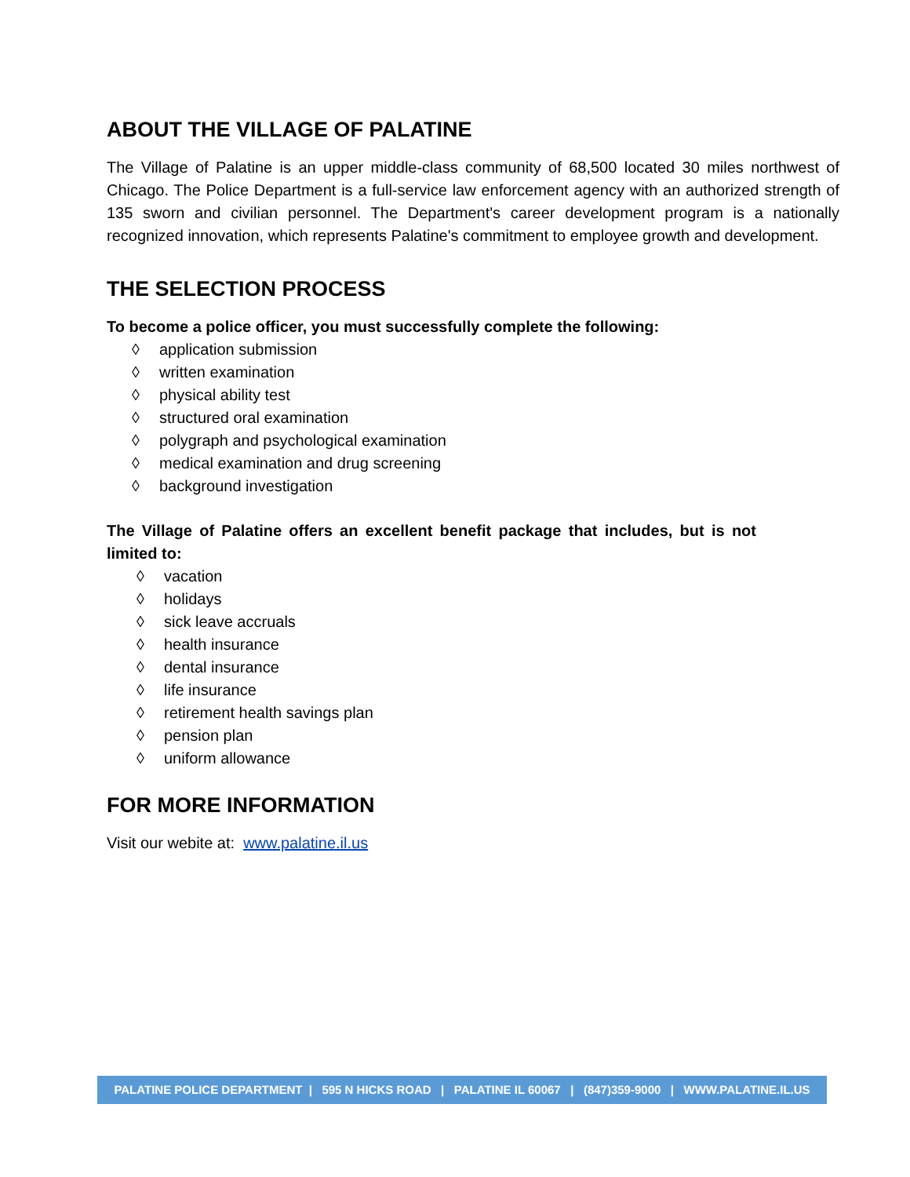ABOUT THE VILLAGE OF PALATINE
The Village of Palatine is an upper middle-class community of 68,500 located 30 miles northwest of Chicago. The Police Department is a full-service law enforcement agency with an authorized strength of 135 sworn and civilian personnel. The Department's career development program is a nationally recognized innovation, which represents Palatine's commitment to employee growth and development.
THE SELECTION PROCESS
To become a police officer, you must successfully complete the following:
◊ application submission
◊ written examination
◊ physical ability test
◊ structured oral examination
◊ polygraph and psychological examination
◊ medical examination and drug screening
◊ background investigation
The Village of Palatine offers an excellent benefit package that includes, but is not limited to:
◊ vacation
◊ holidays
◊ sick leave accruals
◊ health insurance
◊ dental insurance
◊ life insurance
◊ retirement health savings plan
◊ pension plan
◊ uniform allowance
FOR MORE INFORMATION
Visit our webite at: www.palatine.il.us
PALATINE POLICE DEPARTMENT | 595 N HICKS ROAD | PALATINE IL 60067 | (847)359-9000 | WWW.PALATINE.IL.US